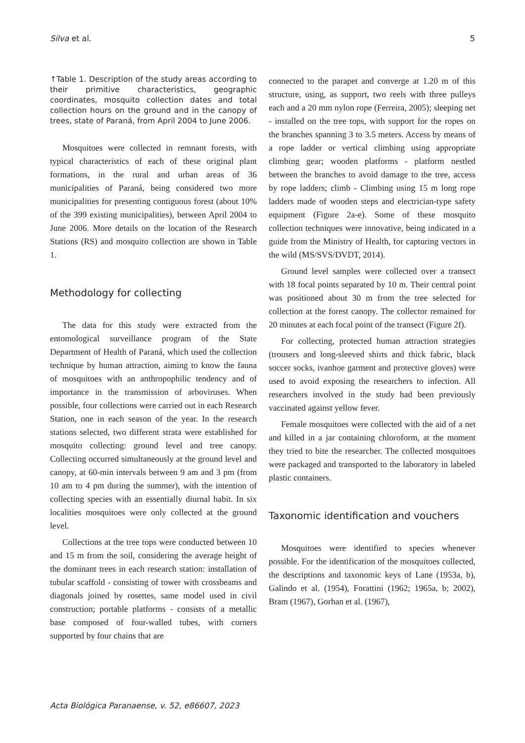Silva et al. 5
↑Table 1. Description of the study areas according to their primitive characteristics, geographic coordinates, mosquito collection dates and total collection hours on the ground and in the canopy of trees, state of Paraná, from April 2004 to June 2006.
Mosquitoes were collected in remnant forests, with typical characteristics of each of these original plant formations, in the rural and urban areas of 36 municipalities of Paraná, being considered two more municipalities for presenting contiguous forest (about 10% of the 399 existing municipalities), between April 2004 to June 2006. More details on the location of the Research Stations (RS) and mosquito collection are shown in Table 1.
Methodology for collecting
The data for this study were extracted from the entomological surveillance program of the State Department of Health of Paraná, which used the collection technique by human attraction, aiming to know the fauna of mosquitoes with an anthropophilic tendency and of importance in the transmission of arboviruses. When possible, four collections were carried out in each Research Station, one in each season of the year. In the research stations selected, two different strata were established for mosquito collecting: ground level and tree canopy. Collecting occurred simultaneously at the ground level and canopy, at 60-min intervals between 9 am and 3 pm (from 10 am to 4 pm during the summer), with the intention of collecting species with an essentially diurnal habit. In six localities mosquitoes were only collected at the ground level.
Collections at the tree tops were conducted between 10 and 15 m from the soil, considering the average height of the dominant trees in each research station: installation of tubular scaffold - consisting of tower with crossbeams and diagonals joined by rosettes, same model used in civil construction; portable platforms - consists of a metallic base composed of four-walled tubes, with corners supported by four chains that are
connected to the parapet and converge at 1.20 m of this structure, using, as support, two reels with three pulleys each and a 20 mm nylon rope (Ferreira, 2005); sleeping net - installed on the tree tops, with support for the ropes on the branches spanning 3 to 3.5 meters. Access by means of a rope ladder or vertical climbing using appropriate climbing gear; wooden platforms - platform nestled between the branches to avoid damage to the tree, access by rope ladders; climb - Climbing using 15 m long rope ladders made of wooden steps and electrician-type safety equipment (Figure 2a-e). Some of these mosquito collection techniques were innovative, being indicated in a guide from the Ministry of Health, for capturing vectors in the wild (MS/SVS/DVDT, 2014).
Ground level samples were collected over a transect with 18 focal points separated by 10 m. Their central point was positioned about 30 m from the tree selected for collection at the forest canopy. The collector remained for 20 minutes at each focal point of the transect (Figure 2f).
For collecting, protected human attraction strategies (trousers and long-sleeved shirts and thick fabric, black soccer socks, ivanhoe garment and protective gloves) were used to avoid exposing the researchers to infection. All researchers involved in the study had been previously vaccinated against yellow fever.
Female mosquitoes were collected with the aid of a net and killed in a jar containing chloroform, at the moment they tried to bite the researcher. The collected mosquitoes were packaged and transported to the laboratory in labeled plastic containers.
Taxonomic identification and vouchers
Mosquitoes were identified to species whenever possible. For the identification of the mosquitoes collected, the descriptions and taxonomic keys of Lane (1953a, b), Galindo et al. (1954), Forattini (1962; 1965a, b; 2002), Bram (1967), Gorhan et al. (1967),
Acta Biológica Paranaense, v. 52, e86607, 2023